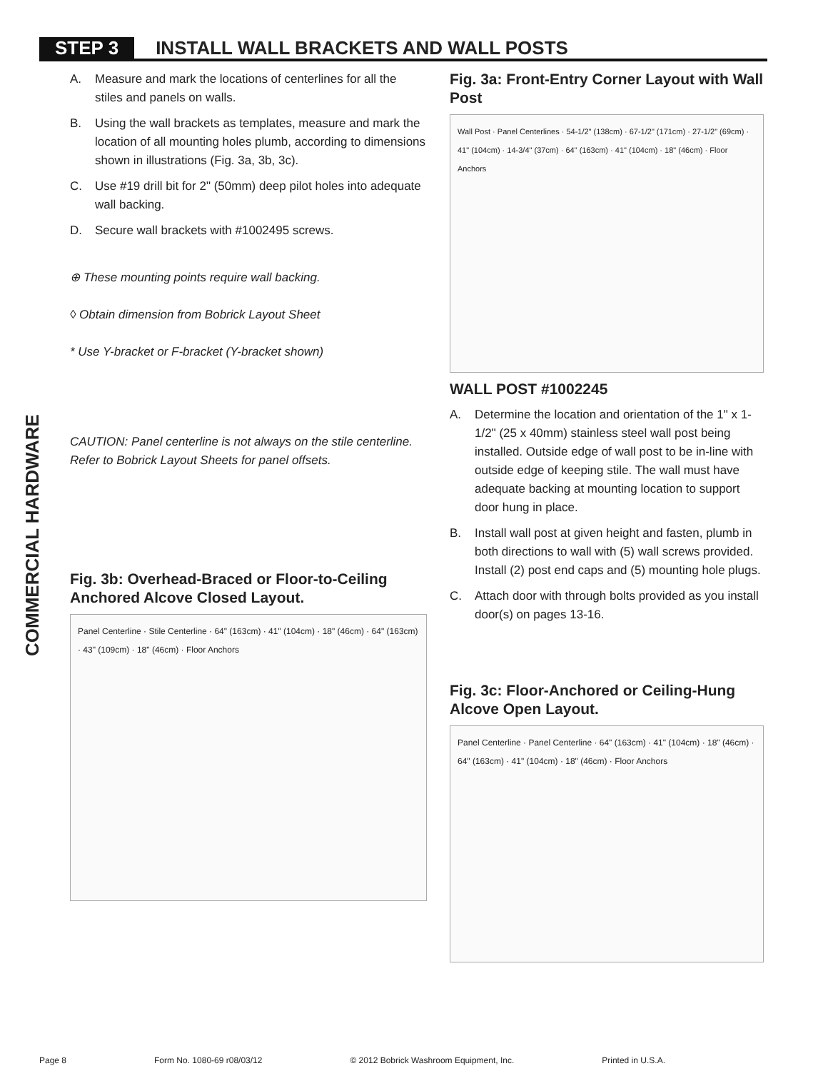STEP 3 INSTALL WALL BRACKETS AND WALL POSTS
COMMERCIAL HARDWARE
A. Measure and mark the locations of centerlines for all the stiles and panels on walls.
B. Using the wall brackets as templates, measure and mark the location of all mounting holes plumb, according to dimensions shown in illustrations (Fig. 3a, 3b, 3c).
C. Use #19 drill bit for 2" (50mm) deep pilot holes into adequate wall backing.
D. Secure wall brackets with #1002495 screws.
⊕ These mounting points require wall backing.
◊ Obtain dimension from Bobrick Layout Sheet
* Use Y-bracket or F-bracket (Y-bracket shown)
CAUTION: Panel centerline is not always on the stile centerline. Refer to Bobrick Layout Sheets for panel offsets.
Fig. 3b: Overhead-Braced or Floor-to-Ceiling Anchored Alcove Closed Layout.
Panel Centerline · Stile Centerline · 64" (163cm) · 41" (104cm) · 18" (46cm) · 64" (163cm) · 43" (109cm) · 18" (46cm) · Floor Anchors
Fig. 3a: Front-Entry Corner Layout with Wall Post
Wall Post · Panel Centerlines · 54-1/2" (138cm) · 67-1/2" (171cm) · 27-1/2" (69cm) · 41" (104cm) · 14-3/4" (37cm) · 64" (163cm) · 41" (104cm) · 18" (46cm) · Floor Anchors
WALL POST #1002245
A. Determine the location and orientation of the 1" x 1-1/2" (25 x 40mm) stainless steel wall post being installed. Outside edge of wall post to be in-line with outside edge of keeping stile. The wall must have adequate backing at mounting location to support door hung in place.
B. Install wall post at given height and fasten, plumb in both directions to wall with (5) wall screws provided. Install (2) post end caps and (5) mounting hole plugs.
C. Attach door with through bolts provided as you install door(s) on pages 13-16.
Fig. 3c: Floor-Anchored or Ceiling-Hung Alcove Open Layout.
Panel Centerline · Panel Centerline · 64" (163cm) · 41" (104cm) · 18" (46cm) · 64" (163cm) · 41" (104cm) · 18" (46cm) · Floor Anchors
Page 8 Form No. 1080-69 r08/03/12 © 2012 Bobrick Washroom Equipment, Inc. Printed in U.S.A.